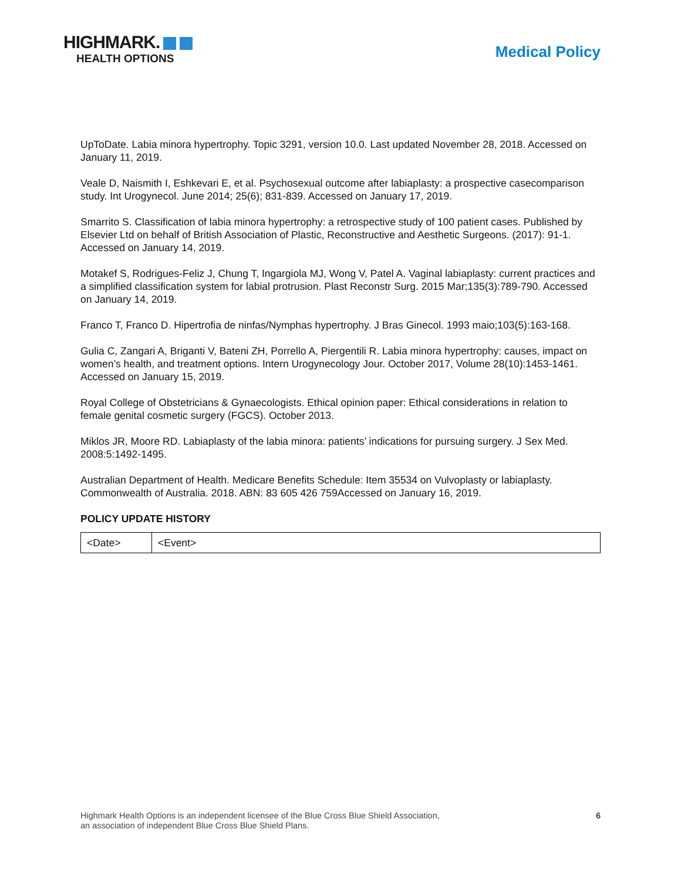HIGHMARK.
HEALTH OPTIONS
Medical Policy
UpToDate. Labia minora hypertrophy. Topic 3291, version 10.0. Last updated November 28, 2018. Accessed on January 11, 2019.
Veale D, Naismith I, Eshkevari E, et al. Psychosexual outcome after labiaplasty: a prospective casecomparison study. Int Urogynecol. June 2014; 25(6); 831-839. Accessed on January 17, 2019.
Smarrito S. Classification of labia minora hypertrophy: a retrospective study of 100 patient cases. Published by Elsevier Ltd on behalf of British Association of Plastic, Reconstructive and Aesthetic Surgeons. (2017): 91-1. Accessed on January 14, 2019.
Motakef S, Rodrigues-Feliz J, Chung T, Ingargiola MJ, Wong V, Patel A. Vaginal labiaplasty: current practices and a simplified classification system for labial protrusion. Plast Reconstr Surg. 2015 Mar;135(3):789-790. Accessed on January 14, 2019.
Franco T, Franco D. Hipertrofia de ninfas/Nymphas hypertrophy. J Bras Ginecol. 1993 maio;103(5):163-168.
Gulia C, Zangari A, Briganti V, Bateni ZH, Porrello A, Piergentili R. Labia minora hypertrophy: causes, impact on women’s health, and treatment options. Intern Urogynecology Jour. October 2017, Volume 28(10):1453-1461. Accessed on January 15, 2019.
Royal College of Obstetricians & Gynaecologists. Ethical opinion paper: Ethical considerations in relation to female genital cosmetic surgery (FGCS). October 2013.
Miklos JR, Moore RD. Labiaplasty of the labia minora: patients’ indications for pursuing surgery. J Sex Med. 2008:5:1492-1495.
Australian Department of Health. Medicare Benefits Schedule: Item 35534 on Vulvoplasty or labiaplasty. Commonwealth of Australia. 2018. ABN: 83 605 426 759Accessed on January 16, 2019.
POLICY UPDATE HISTORY
| <Date> | <Event> |
Highmark Health Options is an independent licensee of the Blue Cross Blue Shield Association,
an association of independent Blue Cross Blue Shield Plans.
6